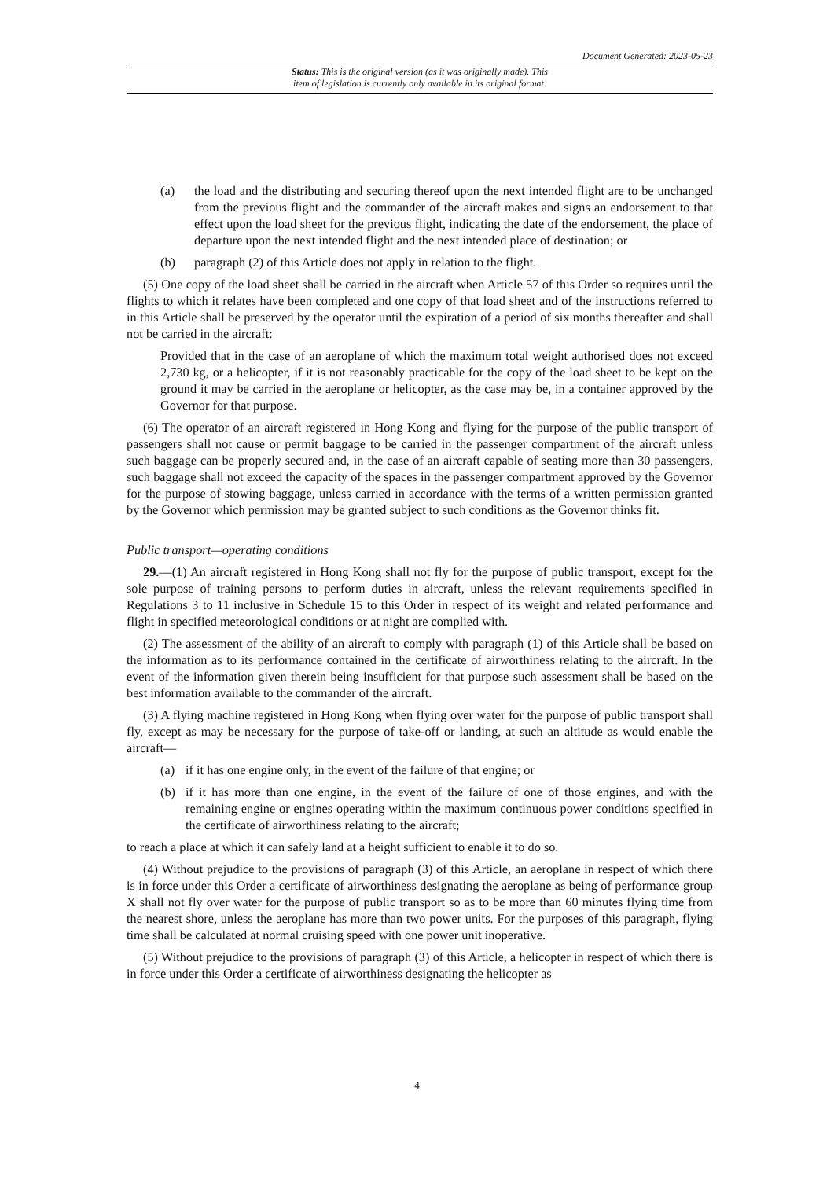Document Generated: 2023-05-23
Status: This is the original version (as it was originally made). This
item of legislation is currently only available in its original format.
(a) the load and the distributing and securing thereof upon the next intended flight are to be unchanged from the previous flight and the commander of the aircraft makes and signs an endorsement to that effect upon the load sheet for the previous flight, indicating the date of the endorsement, the place of departure upon the next intended flight and the next intended place of destination; or
(b) paragraph (2) of this Article does not apply in relation to the flight.
(5) One copy of the load sheet shall be carried in the aircraft when Article 57 of this Order so requires until the flights to which it relates have been completed and one copy of that load sheet and of the instructions referred to in this Article shall be preserved by the operator until the expiration of a period of six months thereafter and shall not be carried in the aircraft:
Provided that in the case of an aeroplane of which the maximum total weight authorised does not exceed 2,730 kg, or a helicopter, if it is not reasonably practicable for the copy of the load sheet to be kept on the ground it may be carried in the aeroplane or helicopter, as the case may be, in a container approved by the Governor for that purpose.
(6) The operator of an aircraft registered in Hong Kong and flying for the purpose of the public transport of passengers shall not cause or permit baggage to be carried in the passenger compartment of the aircraft unless such baggage can be properly secured and, in the case of an aircraft capable of seating more than 30 passengers, such baggage shall not exceed the capacity of the spaces in the passenger compartment approved by the Governor for the purpose of stowing baggage, unless carried in accordance with the terms of a written permission granted by the Governor which permission may be granted subject to such conditions as the Governor thinks fit.
Public transport—operating conditions
29.—(1) An aircraft registered in Hong Kong shall not fly for the purpose of public transport, except for the sole purpose of training persons to perform duties in aircraft, unless the relevant requirements specified in Regulations 3 to 11 inclusive in Schedule 15 to this Order in respect of its weight and related performance and flight in specified meteorological conditions or at night are complied with.
(2) The assessment of the ability of an aircraft to comply with paragraph (1) of this Article shall be based on the information as to its performance contained in the certificate of airworthiness relating to the aircraft. In the event of the information given therein being insufficient for that purpose such assessment shall be based on the best information available to the commander of the aircraft.
(3) A flying machine registered in Hong Kong when flying over water for the purpose of public transport shall fly, except as may be necessary for the purpose of take-off or landing, at such an altitude as would enable the aircraft—
(a) if it has one engine only, in the event of the failure of that engine; or
(b) if it has more than one engine, in the event of the failure of one of those engines, and with the remaining engine or engines operating within the maximum continuous power conditions specified in the certificate of airworthiness relating to the aircraft;
to reach a place at which it can safely land at a height sufficient to enable it to do so.
(4) Without prejudice to the provisions of paragraph (3) of this Article, an aeroplane in respect of which there is in force under this Order a certificate of airworthiness designating the aeroplane as being of performance group X shall not fly over water for the purpose of public transport so as to be more than 60 minutes flying time from the nearest shore, unless the aeroplane has more than two power units. For the purposes of this paragraph, flying time shall be calculated at normal cruising speed with one power unit inoperative.
(5) Without prejudice to the provisions of paragraph (3) of this Article, a helicopter in respect of which there is in force under this Order a certificate of airworthiness designating the helicopter as
4